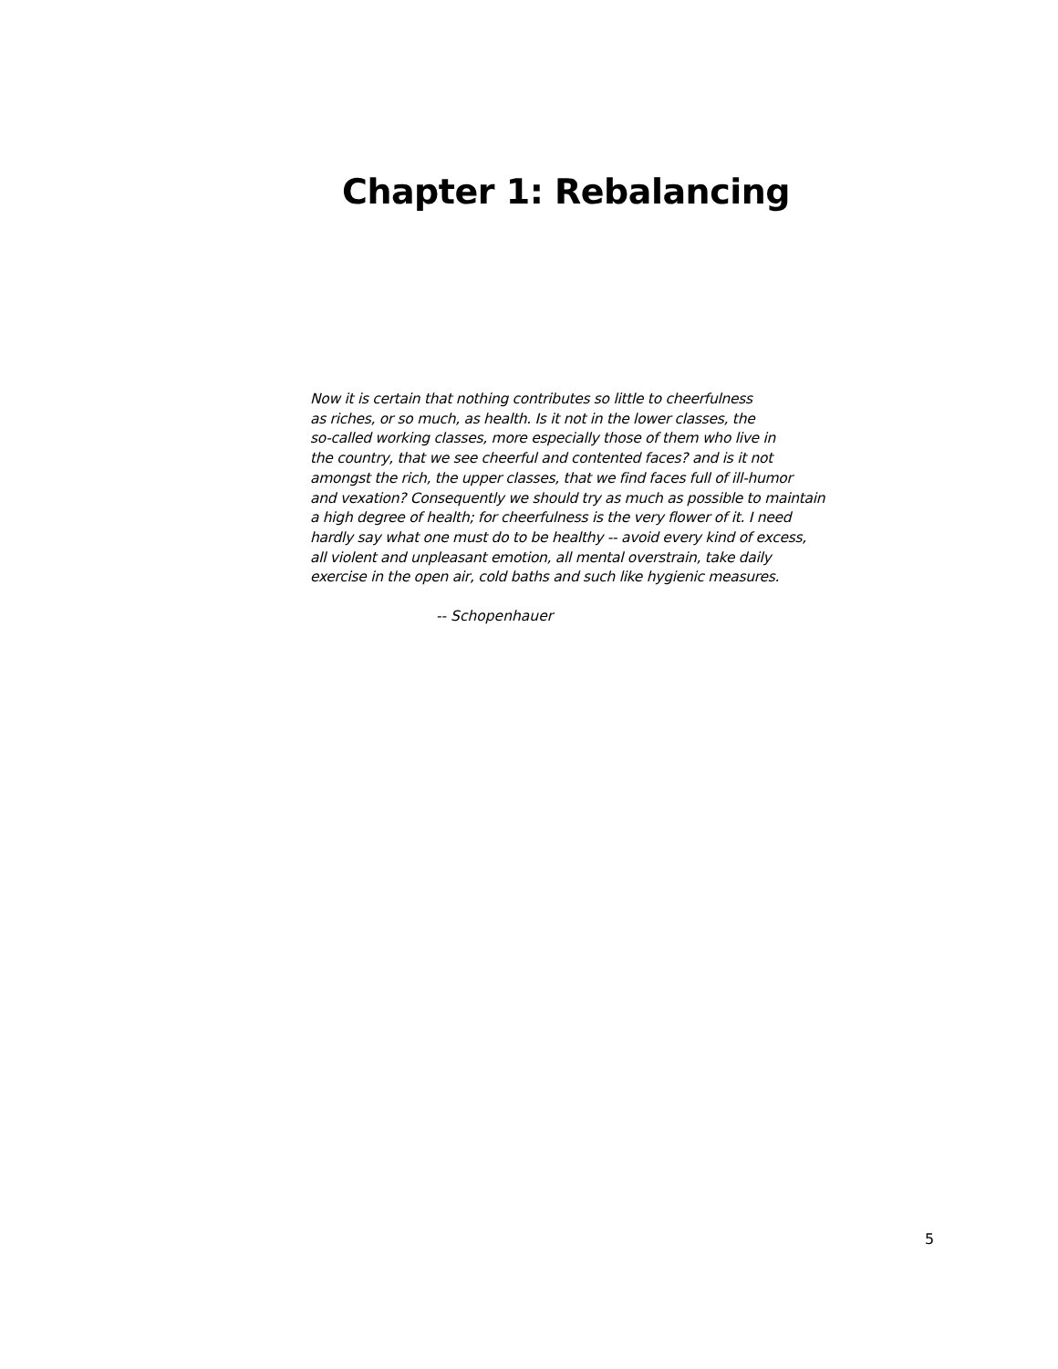Chapter 1: Rebalancing
Now it is certain that nothing contributes so little to cheerfulness
as riches, or so much, as health. Is it not in the lower classes, the
so-called working classes, more especially those of them who live in
the country, that we see cheerful and contented faces? and is it not
amongst the rich, the upper classes, that we find faces full of ill-humor
and vexation? Consequently we should try as much as possible to maintain
a high degree of health; for cheerfulness is the very flower of it. I need
hardly say what one must do to be healthy -- avoid every kind of excess,
all violent and unpleasant emotion, all mental overstrain, take daily
exercise in the open air, cold baths and such like hygienic measures.
-- Schopenhauer
5